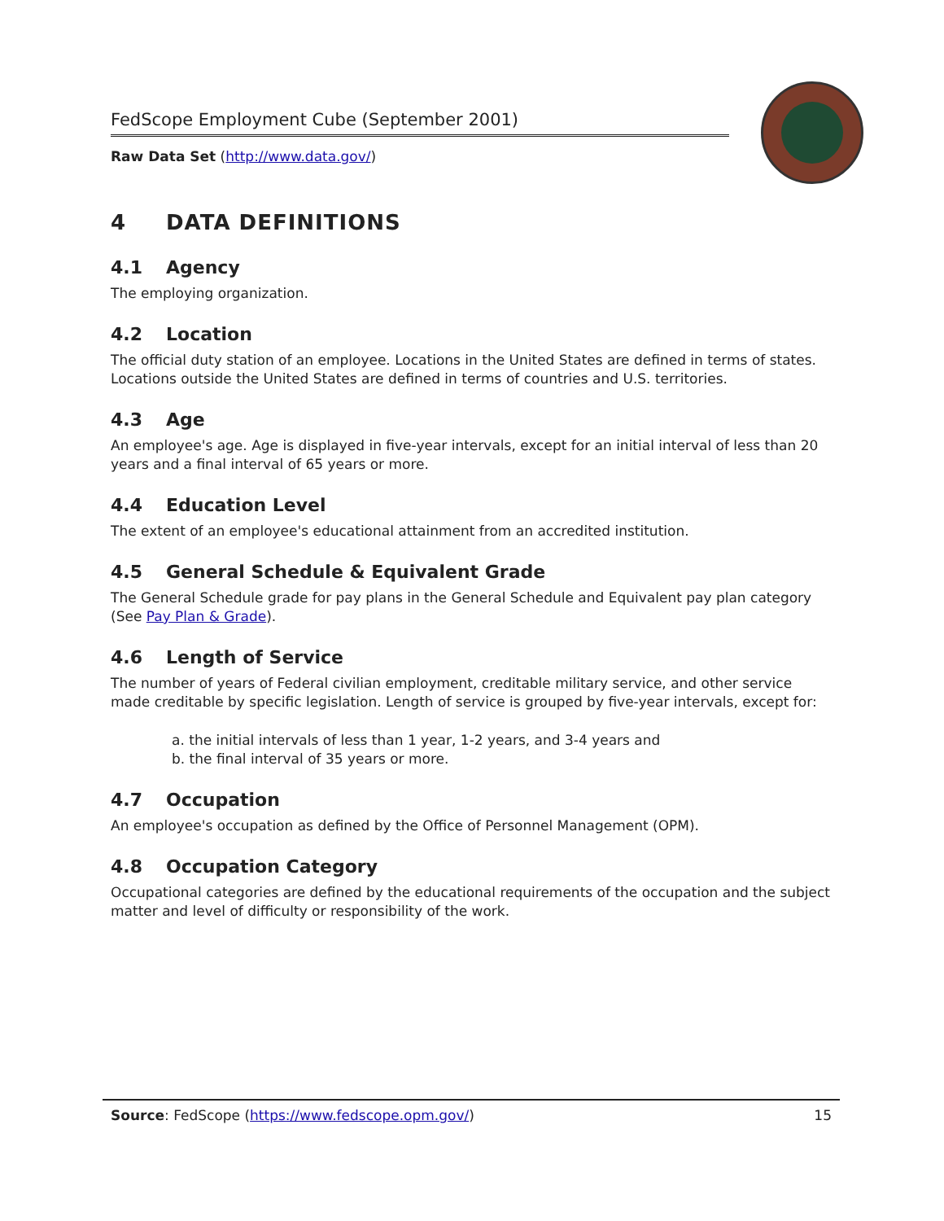FedScope Employment Cube (September 2001)
Raw Data Set (http://www.data.gov/)
4 DATA DEFINITIONS
4.1 Agency
The employing organization.
4.2 Location
The official duty station of an employee. Locations in the United States are defined in terms of states. Locations outside the United States are defined in terms of countries and U.S. territories.
4.3 Age
An employee's age. Age is displayed in five-year intervals, except for an initial interval of less than 20 years and a final interval of 65 years or more.
4.4 Education Level
The extent of an employee's educational attainment from an accredited institution.
4.5 General Schedule & Equivalent Grade
The General Schedule grade for pay plans in the General Schedule and Equivalent pay plan category (See Pay Plan & Grade).
4.6 Length of Service
The number of years of Federal civilian employment, creditable military service, and other service made creditable by specific legislation. Length of service is grouped by five-year intervals, except for:
a. the initial intervals of less than 1 year, 1-2 years, and 3-4 years and
b. the final interval of 35 years or more.
4.7 Occupation
An employee's occupation as defined by the Office of Personnel Management (OPM).
4.8 Occupation Category
Occupational categories are defined by the educational requirements of the occupation and the subject matter and level of difficulty or responsibility of the work.
Source: FedScope (https://www.fedscope.opm.gov/) 15